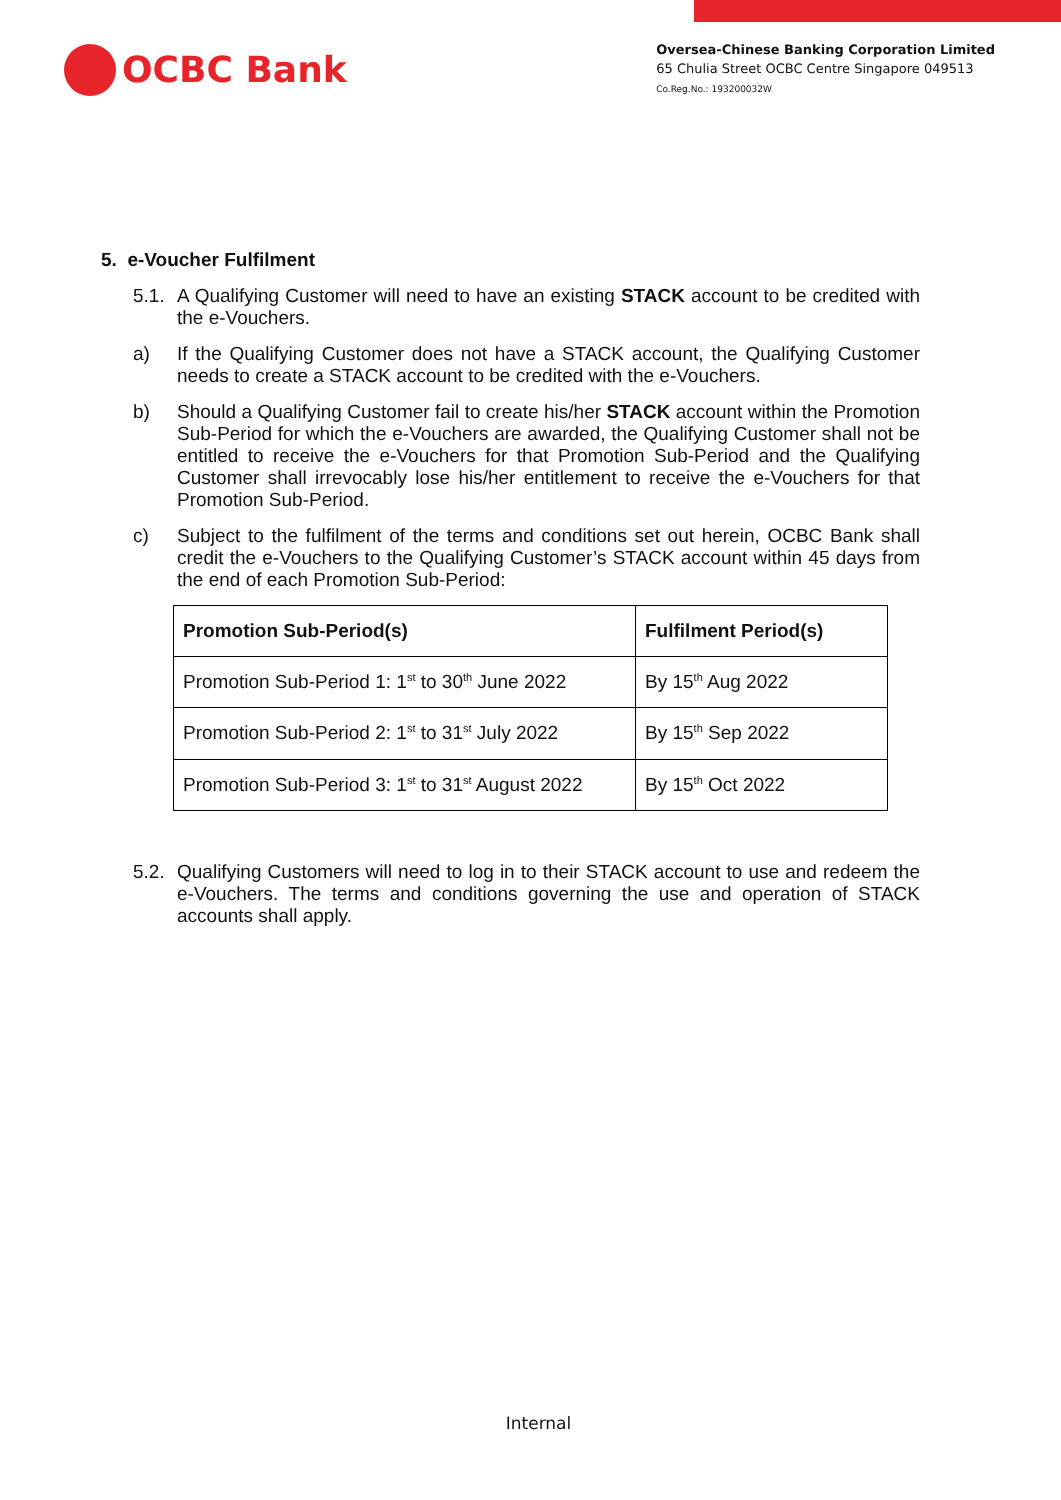OCBC Bank
Oversea-Chinese Banking Corporation Limited
65 Chulia Street OCBC Centre Singapore 049513
Co.Reg.No.: 193200032W
5. e-Voucher Fulfilment
5.1. A Qualifying Customer will need to have an existing STACK account to be credited with the e-Vouchers.
a) If the Qualifying Customer does not have a STACK account, the Qualifying Customer needs to create a STACK account to be credited with the e-Vouchers.
b) Should a Qualifying Customer fail to create his/her STACK account within the Promotion Sub-Period for which the e-Vouchers are awarded, the Qualifying Customer shall not be entitled to receive the e-Vouchers for that Promotion Sub-Period and the Qualifying Customer shall irrevocably lose his/her entitlement to receive the e-Vouchers for that Promotion Sub-Period.
c) Subject to the fulfilment of the terms and conditions set out herein, OCBC Bank shall credit the e-Vouchers to the Qualifying Customer’s STACK account within 45 days from the end of each Promotion Sub-Period:
| Promotion Sub-Period(s) | Fulfilment Period(s) |
| --- | --- |
| Promotion Sub-Period 1: 1<sup>st</sup> to 30<sup>th</sup> June 2022 | By 15<sup>th</sup> Aug 2022 |
| Promotion Sub-Period 2: 1<sup>st</sup> to 31<sup>st</sup> July 2022 | By 15<sup>th</sup> Sep 2022 |
| Promotion Sub-Period 3: 1<sup>st</sup> to 31<sup>st</sup> August 2022 | By 15<sup>th</sup> Oct 2022 |
5.2. Qualifying Customers will need to log in to their STACK account to use and redeem the e-Vouchers. The terms and conditions governing the use and operation of STACK accounts shall apply.
Internal